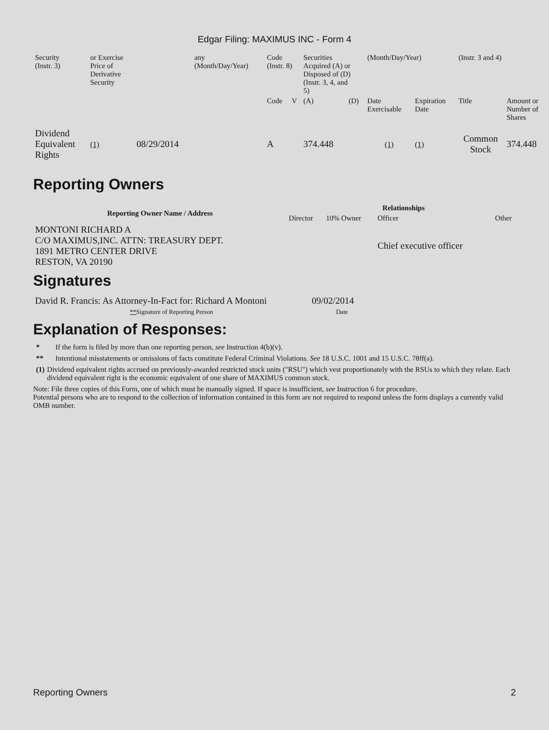Edgar Filing: MAXIMUS INC - Form 4
| Security (Instr. 3) | or Exercise Price of Derivative Security | | any (Month/Day/Year) | Code (Instr. 8) | | Securities Acquired (A) or Disposed of (D) (Instr. 3, 4, and 5) | | (Month/Day/Year) | | (Instr. 3 and 4) | |
| | | | | Code | V | (A) | (D) | Date Exercisable | Expiration Date | Title | Amount or Number of Shares |
| Dividend Equivalent Rights | (1) | 08/29/2014 | | A | | 374.448 | | (1) | (1) | Common Stock | 374.448 |
Reporting Owners
| Reporting Owner Name / Address | Relationships | | | |
| --- | --- | --- | --- | --- |
| | Director | 10% Owner | Officer | Other |
| MONTONI RICHARD A C/O MAXIMUS,INC. ATTN: TREASURY DEPT. 1891 METRO CENTER DRIVE RESTON, VA 20190 | | | Chief executive officer | |
Signatures
| David R. Francis: As Attorney-In-Fact for: Richard A Montoni | 09/02/2014 |
| ** Signature of Reporting Person | Date |
Explanation of Responses:
* If the form is filed by more than one reporting person, see Instruction 4(b)(v).
** Intentional misstatements or omissions of facts constitute Federal Criminal Violations. See 18 U.S.C. 1001 and 15 U.S.C. 78ff(a).
(1) Dividend equivalent rights accrued on previously-awarded restricted stock units ("RSU") which vest proportionately with the RSUs to which they relate. Each dividend equivalent right is the economic equivalent of one share of MAXIMUS common stock.
Note: File three copies of this Form, one of which must be manually signed. If space is insufficient, see Instruction 6 for procedure.
Potential persons who are to respond to the collection of information contained in this form are not required to respond unless the form displays a currently valid OMB number.
Reporting Owners 2